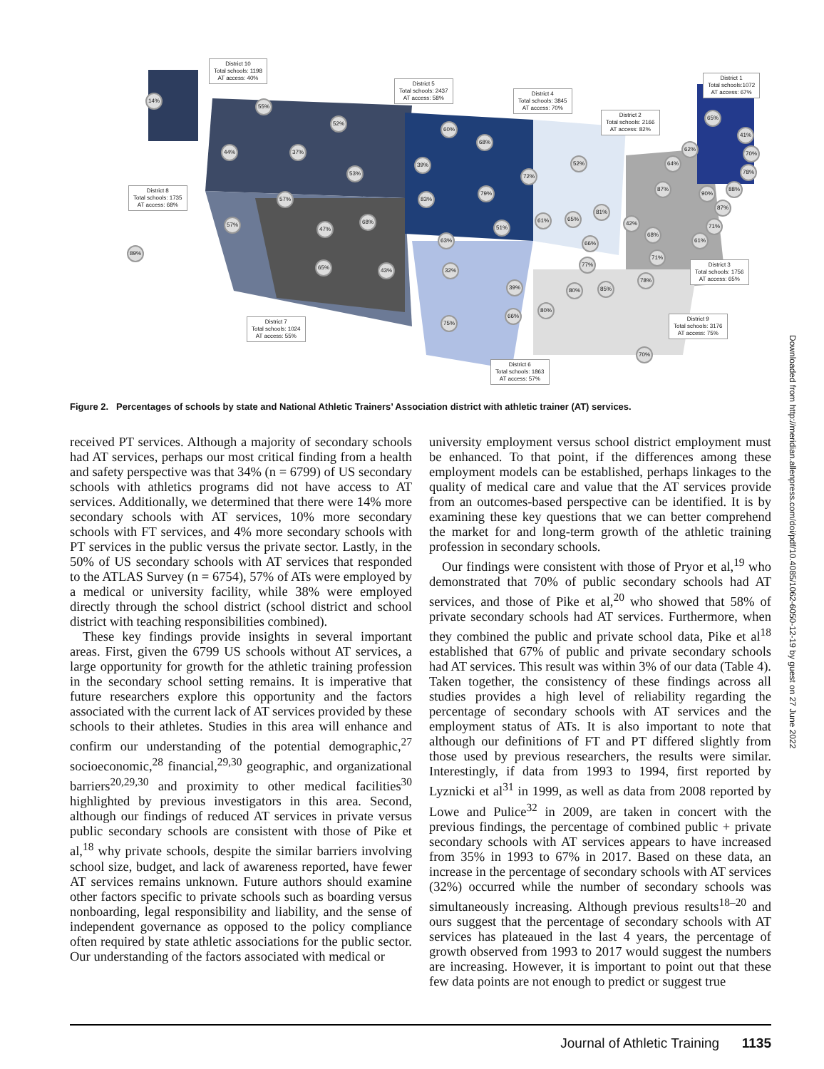District 10
Total schools: 1198
AT access: 40%
District 5
Total schools: 2437
AT access: 58%
District 4
Total schools: 3845
AT access: 70%
District 2
Total schools: 2166
AT access: 82%
District 1
Total schools:1072
AT access: 67%
District 8
Total schools: 1735
AT access: 68%
District 3
Total schools: 1756
AT access: 65%
District 7
Total schools: 1024
AT access: 55%
District 9
Total schools: 3176
AT access: 75%
District 6
Total schools: 1863
AT access: 57%
14%
55%
44% 37%
52%
60%
68%
39%
53%
57%
57%
89%
47%
68%
83%
79%
72%
52%
63%
51%
61% 65%
81%
42%
68%
66%
77%
71%
65% 43% 32%
39% 80% 85%
78%
80%
66%
75%
70%
65%
41%
70%
62%
64%
78%
87%
90%
88%
87%
71%
61%
Figure 2. Percentages of schools by state and National Athletic Trainers’ Association district with athletic trainer (AT) services.
received PT services. Although a majority of secondary schools had AT services, perhaps our most critical finding from a health and safety perspective was that 34% (n = 6799) of US secondary schools with athletics programs did not have access to AT services. Additionally, we determined that there were 14% more secondary schools with AT services, 10% more secondary schools with FT services, and 4% more secondary schools with PT services in the public versus the private sector. Lastly, in the 50% of US secondary schools with AT services that responded to the ATLAS Survey (n = 6754), 57% of ATs were employed by a medical or university facility, while 38% were employed directly through the school district (school district and school district with teaching responsibilities combined).
These key findings provide insights in several important areas. First, given the 6799 US schools without AT services, a large opportunity for growth for the athletic training profession in the secondary school setting remains. It is imperative that future researchers explore this opportunity and the factors associated with the current lack of AT services provided by these schools to their athletes. Studies in this area will enhance and confirm our understanding of the potential demographic,<sup>27</sup> socioeconomic,<sup>28</sup> financial,<sup>29,30</sup> geographic, and organizational barriers<sup>20,29,30</sup> and proximity to other medical facilities<sup>30</sup> highlighted by previous investigators in this area. Second, although our findings of reduced AT services in private versus public secondary schools are consistent with those of Pike et al,<sup>18</sup> why private schools, despite the similar barriers involving school size, budget, and lack of awareness reported, have fewer AT services remains unknown. Future authors should examine other factors specific to private schools such as boarding versus nonboarding, legal responsibility and liability, and the sense of independent governance as opposed to the policy compliance often required by state athletic associations for the public sector. Our understanding of the factors associated with medical or
university employment versus school district employment must be enhanced. To that point, if the differences among these employment models can be established, perhaps linkages to the quality of medical care and value that the AT services provide from an outcomes-based perspective can be identified. It is by examining these key questions that we can better comprehend the market for and long-term growth of the athletic training profession in secondary schools.
Our findings were consistent with those of Pryor et al,<sup>19</sup> who demonstrated that 70% of public secondary schools had AT services, and those of Pike et al,<sup>20</sup> who showed that 58% of private secondary schools had AT services. Furthermore, when they combined the public and private school data, Pike et al<sup>18</sup> established that 67% of public and private secondary schools had AT services. This result was within 3% of our data (Table 4). Taken together, the consistency of these findings across all studies provides a high level of reliability regarding the percentage of secondary schools with AT services and the employment status of ATs. It is also important to note that although our definitions of FT and PT differed slightly from those used by previous researchers, the results were similar. Interestingly, if data from 1993 to 1994, first reported by Lyznicki et al<sup>31</sup> in 1999, as well as data from 2008 reported by Lowe and Pulice<sup>32</sup> in 2009, are taken in concert with the previous findings, the percentage of combined public + private secondary schools with AT services appears to have increased from 35% in 1993 to 67% in 2017. Based on these data, an increase in the percentage of secondary schools with AT services (32%) occurred while the number of secondary schools was simultaneously increasing. Although previous results<sup>18–20</sup> and ours suggest that the percentage of secondary schools with AT services has plateaued in the last 4 years, the percentage of growth observed from 1993 to 2017 would suggest the numbers are increasing. However, it is important to point out that these few data points are not enough to predict or suggest true
Downloaded from http://meridian.allenpress.com/doi/pdf/10.4085/1062-6050-12-19 by guest on 27 June 2022
Journal of Athletic Training 1135